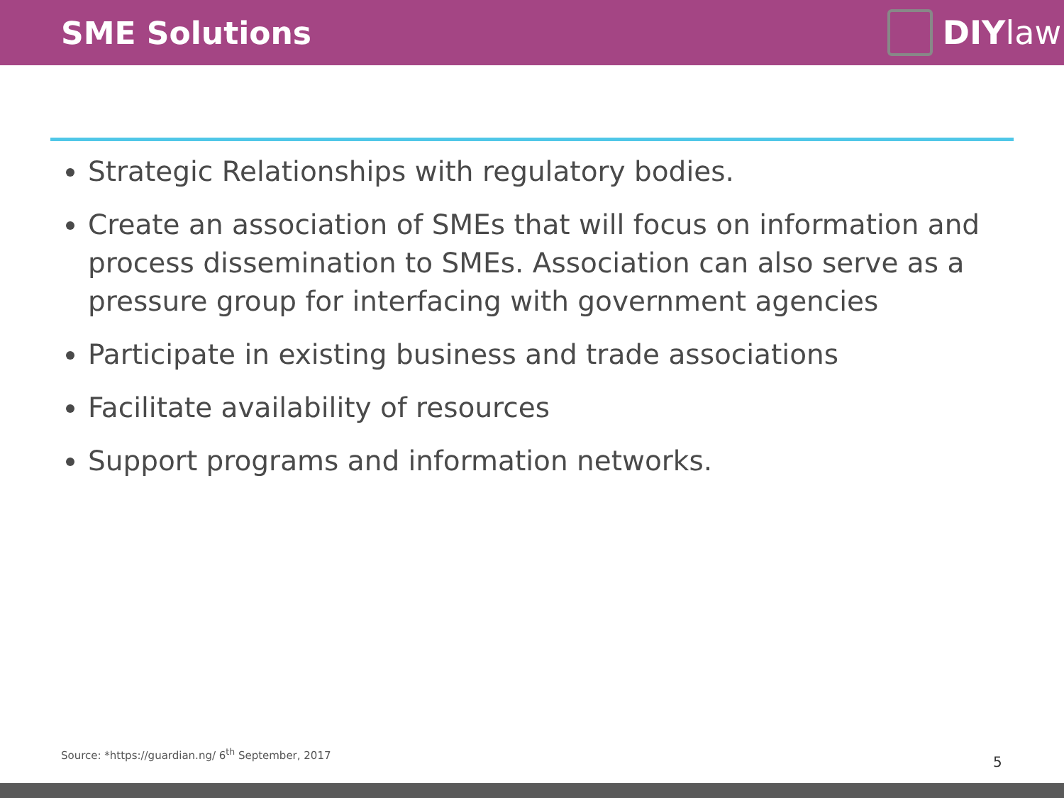SME Solutions DIY law
Strategic Relationships with regulatory bodies.
Create an association of SMEs that will focus on information and process dissemination to SMEs. Association can also serve as a pressure group for interfacing with government agencies
Participate in existing business and trade associations
Facilitate availability of resources
Support programs and information networks.
Source: *https://guardian.ng/ 6<sup>th</sup> September, 2017
5